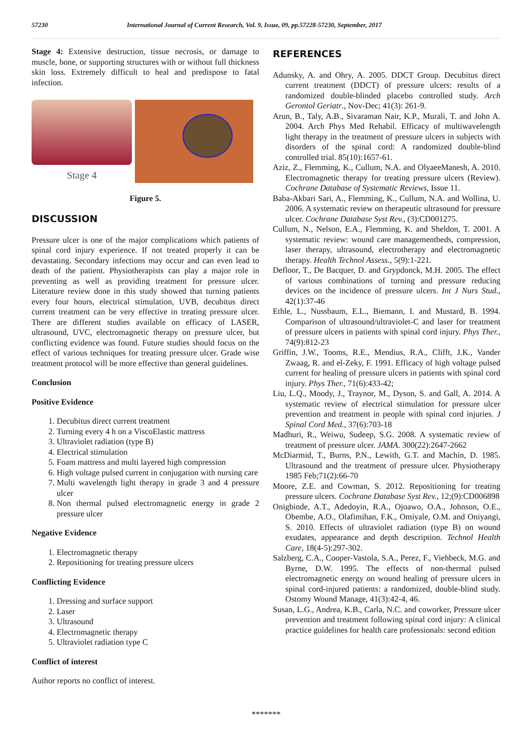57230 International Journal of Current Research, Vol. 9, Issue, 09, pp.57228-57230, September, 2017
Stage 4: Extensive destruction, tissue necrosis, or damage to muscle, bone, or supporting structures with or without full thickness skin loss. Extremely difficult to heal and predispose to fatal infection.
Stage 4
Figure 5.
DISCUSSION
Pressure ulcer is one of the major complications which patients of spinal cord injury experience. If not treated properly it can be devastating. Secondary infections may occur and can even lead to death of the patient. Physiotherapists can play a major role in preventing as well as providing treatment for pressure ulcer. Literature review done in this study showed that turning patients every four hours, electrical stimulation, UVB, decubitus direct current treatment can be very effective in treating pressure ulcer. There are different studies available on efficacy of LASER, ultrasound, UVC, electromagnetic therapy on pressure ulcer, but conflicting evidence was found. Future studies should focus on the effect of various techniques for treating pressure ulcer. Grade wise treatment protocol will be more effective than general guidelines.
Conclusion
Positive Evidence
1. Decubitus direct current treatment
2. Turning every 4 h on a ViscoElastic mattress
3. Ultraviolet radiation (type B)
4. Electrical stimulation
5. Foam mattress and multi layered high compression
6. High voltage pulsed current in conjugation with nursing care
7. Multi wavelength light therapy in grade 3 and 4 pressure ulcer
8. Non thermal pulsed electromagnetic energy in grade 2 pressure ulcer
Negative Evidence
1. Electromagnetic therapy
2. Repositioning for treating pressure ulcers
Conflicting Evidence
1. Dressing and surface support
2. Laser
3. Ultrasound
4. Electromagnetic therapy
5. Ultraviolet radiation type C
Conflict of interest
Author reports no conflict of interest.
REFERENCES
Adunsky, A. and Ohry, A. 2005. DDCT Group. Decubitus direct current treatment (DDCT) of pressure ulcers: results of a randomized double-blinded placebo controlled study. Arch Gerontol Geriatr., Nov-Dec; 41(3): 261-9.
Arun, B., Taly, A.B., Sivaraman Nair, K.P., Murali, T. and John A. 2004. Arch Phys Med Rehabil. Efficacy of multiwavelength light therapy in the treatment of pressure ulcers in subjects with disorders of the spinal cord: A randomized double-blind controlled trial. 85(10):1657-61.
Aziz, Z., Flemming, K., Cullum, N.A. and OlyaeeManesh, A. 2010. Electromagnetic therapy for treating pressure ulcers (Review). Cochrane Database of Systematic Reviews, Issue 11.
Baba-Akbari Sari, A., Flemming, K., Cullum, N.A. and Wollina, U. 2006. A systematic review on therapeutic ultrasound for pressure ulcer. Cochrane Database Syst Rev., (3):CD001275.
Cullum, N., Nelson, E.A., Flemming, K. and Sheldon, T. 2001. A systematic review: wound care managementbeds, compression, laser therapy, ultrasound, electrotherapy and electromagnetic therapy. Health Technol Assess., 5(9):1-221.
Defloor, T., De Bacquer, D. and Grypdonck, M.H. 2005. The effect of various combinations of turning and pressure reducing devices on the incidence of pressure ulcers. Int J Nurs Stud., 42(1):37-46
Ethle, L., Nussbaum, E.L., Biemann, I. and Mustard, B. 1994. Comparison of ultrasound/ultraviolet-C and laser for treatment of pressure ulcers in patients with spinal cord injury. Phys Ther., 74(9):812-23
Griffin, J.W., Tooms, R.E., Mendius, R.A., Clifft, J.K., Vander Zwaag, R. and el-Zeky, F. 1991. Efficacy of high voltage pulsed current for healing of pressure ulcers in patients with spinal cord injury. Phys Ther., 71(6):433-42;
Liu, L.Q., Moody, J., Traynor, M., Dyson, S. and Gall, A. 2014. A systematic review of electrical stimulation for pressure ulcer prevention and treatment in people with spinal cord injuries. J Spinal Cord Med., 37(6):703-18
Madhuri, R., Weiwu, Sudeep, S.G. 2008. A systematic review of treatment of pressure ulcer. JAMA. 300(22):2647-2662
McDiarmid, T., Burns, P.N., Lewith, G.T. and Machin, D. 1985. Ultrasound and the treatment of pressure ulcer. Physiotherapy 1985 Feb;71(2):66-70
Moore, Z.E. and Cowman, S. 2012. Repositioning for treating pressure ulcers. Cochrane Database Syst Rev., 12;(9):CD006898
Onigbinde, A.T., Adedoyin, R.A., Ojoawo, O.A., Johnson, O.E., Obembe, A.O., Olafimihan, F.K., Omiyale, O.M. and Oniyangi, S. 2010. Effects of ultraviolet radiation (type B) on wound exudates, appearance and depth description. Technol Health Care, 18(4-5):297-302.
Salzberg, C.A., Cooper-Vastola, S.A., Perez, F., Viehbeck, M.G. and Byrne, D.W. 1995. The effects of non-thermal pulsed electromagnetic energy on wound healing of pressure ulcers in spinal cord-injured patients: a randomized, double-blind study. Ostomy Wound Manage, 41(3):42-4, 46.
Susan, L.G., Andrea, K.B., Carla, N.C. and coworker, Pressure ulcer prevention and treatment following spinal cord injury: A clinical practice guidelines for health care professionals: second edition
*******